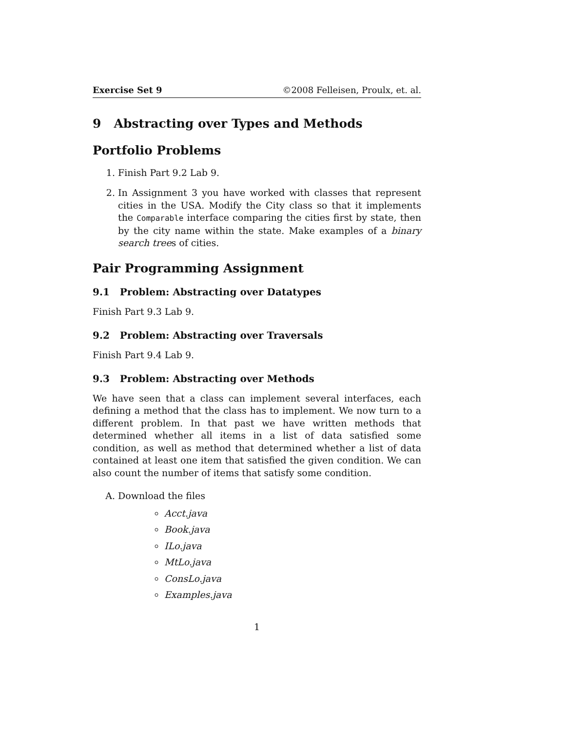Exercise Set 9 ©2008 Felleisen, Proulx, et. al.
9 Abstracting over Types and Methods
Portfolio Problems
1. Finish Part 9.2 Lab 9.
2. In Assignment 3 you have worked with classes that represent cities in the USA. Modify the City class so that it implements the Comparable interface comparing the cities first by state, then by the city name within the state. Make examples of a binary search trees of cities.
Pair Programming Assignment
9.1 Problem: Abstracting over Datatypes
Finish Part 9.3 Lab 9.
9.2 Problem: Abstracting over Traversals
Finish Part 9.4 Lab 9.
9.3 Problem: Abstracting over Methods
We have seen that a class can implement several interfaces, each defining a method that the class has to implement. We now turn to a different problem. In that past we have written methods that determined whether all items in a list of data satisfied some condition, as well as method that determined whether a list of data contained at least one item that satisfied the given condition. We can also count the number of items that satisfy some condition.
A. Download the files
Acct.java
Book.java
ILo.java
MtLo.java
ConsLo.java
Examples.java
1